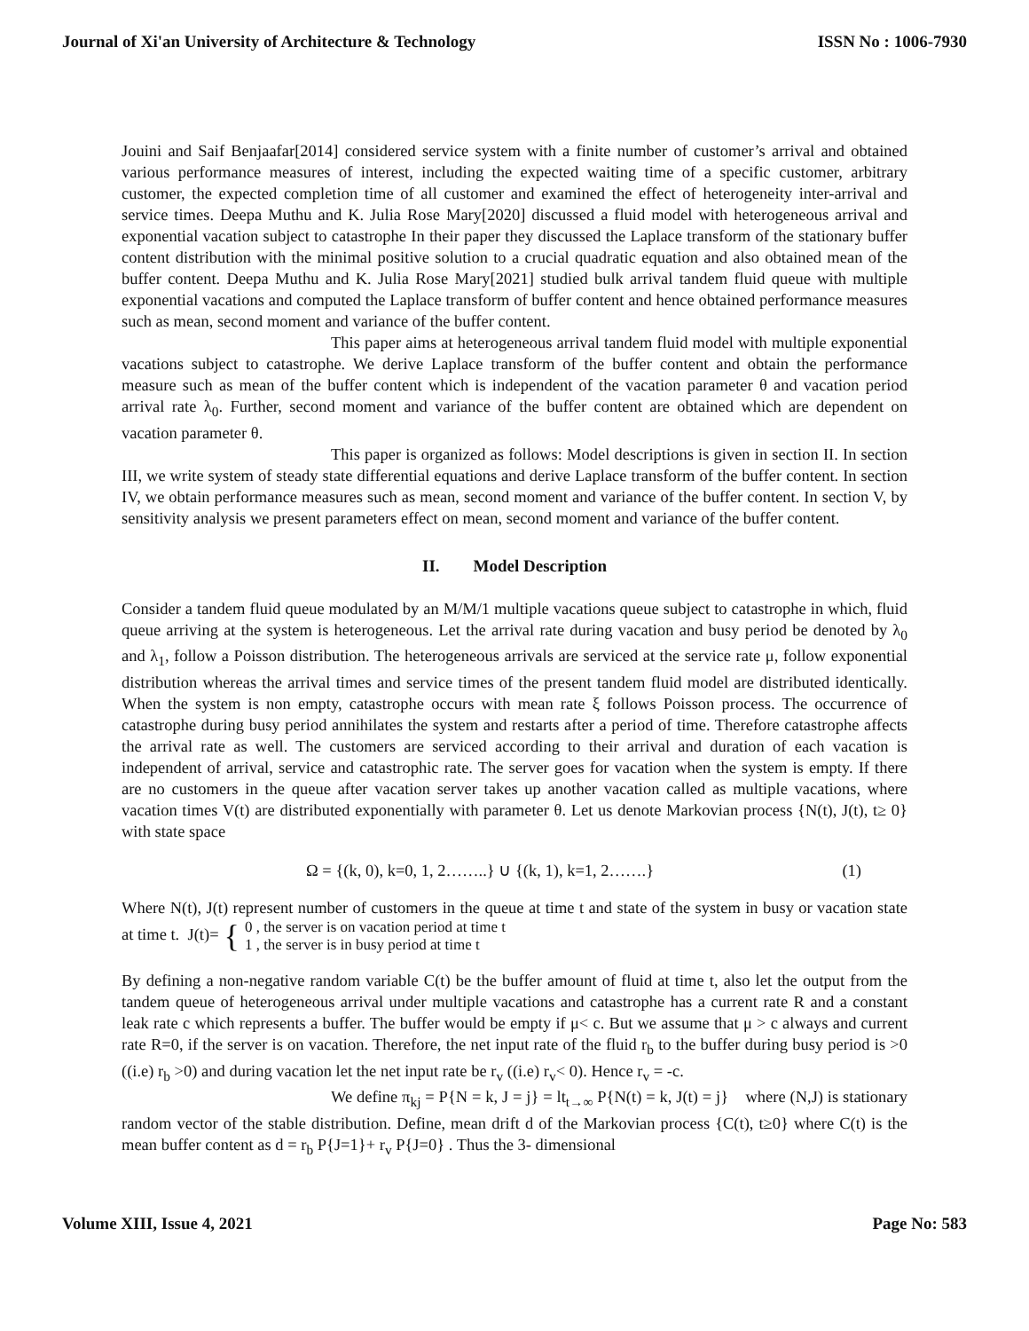Journal of Xi'an University of Architecture & Technology ISSN No : 1006-7930
Jouini and Saif Benjaafar[2014] considered service system with a finite number of customer’s arrival and obtained various performance measures of interest, including the expected waiting time of a specific customer, arbitrary customer, the expected completion time of all customer and examined the effect of heterogeneity inter-arrival and service times. Deepa Muthu and K. Julia Rose Mary[2020] discussed a fluid model with heterogeneous arrival and exponential vacation subject to catastrophe In their paper they discussed the Laplace transform of the stationary buffer content distribution with the minimal positive solution to a crucial quadratic equation and also obtained mean of the buffer content. Deepa Muthu and K. Julia Rose Mary[2021] studied bulk arrival tandem fluid queue with multiple exponential vacations and computed the Laplace transform of buffer content and hence obtained performance measures such as mean, second moment and variance of the buffer content.
This paper aims at heterogeneous arrival tandem fluid model with multiple exponential vacations subject to catastrophe. We derive Laplace transform of the buffer content and obtain the performance measure such as mean of the buffer content which is independent of the vacation parameter θ and vacation period arrival rate λ<sub>0</sub>. Further, second moment and variance of the buffer content are obtained which are dependent on vacation parameter θ.
This paper is organized as follows: Model descriptions is given in section II. In section III, we write system of steady state differential equations and derive Laplace transform of the buffer content. In section IV, we obtain performance measures such as mean, second moment and variance of the buffer content. In section V, by sensitivity analysis we present parameters effect on mean, second moment and variance of the buffer content.
II. Model Description
Consider a tandem fluid queue modulated by an M/M/1 multiple vacations queue subject to catastrophe in which, fluid queue arriving at the system is heterogeneous. Let the arrival rate during vacation and busy period be denoted by λ<sub>0</sub> and λ<sub>1</sub>, follow a Poisson distribution. The heterogeneous arrivals are serviced at the service rate μ, follow exponential distribution whereas the arrival times and service times of the present tandem fluid model are distributed identically. When the system is non empty, catastrophe occurs with mean rate ξ follows Poisson process. The occurrence of catastrophe during busy period annihilates the system and restarts after a period of time. Therefore catastrophe affects the arrival rate as well. The customers are serviced according to their arrival and duration of each vacation is independent of arrival, service and catastrophic rate. The server goes for vacation when the system is empty. If there are no customers in the queue after vacation server takes up another vacation called as multiple vacations, where vacation times V(t) are distributed exponentially with parameter θ. Let us denote Markovian process {N(t), J(t), t≥ 0} with state space
Ω = {(k, 0), k=0, 1, 2……..} ∪ {(k, 1), k=1, 2…….} (1)
Where N(t), J(t) represent number of customers in the queue at time t and state of the system in busy or vacation state at time t. J(t)={ 0 , the server is on vacation period at time t
1 , the server is in busy period at time t
By defining a non-negative random variable C(t) be the buffer amount of fluid at time t, also let the output from the tandem queue of heterogeneous arrival under multiple vacations and catastrophe has a current rate R and a constant leak rate c which represents a buffer. The buffer would be empty if μ< c. But we assume that μ > c always and current rate R=0, if the server is on vacation. Therefore, the net input rate of the fluid r<sub>b</sub> to the buffer during busy period is >0 ((i.e) r<sub>b</sub> >0) and during vacation let the net input rate be r<sub>v</sub> ((i.e) r<sub>v</sub>< 0). Hence r<sub>v</sub> = -c.
We define π<sub>kj</sub> = P{N = k, J = j} = lt<sub>t→∞</sub> P{N(t) = k, J(t) = j} where (N,J) is stationary random vector of the stable distribution. Define, mean drift d of the Markovian process {C(t), t≥0} where C(t) is the mean buffer content as d = r<sub>b</sub> P{J=1}+ r<sub>v</sub> P{J=0} . Thus the 3- dimensional
Volume XIII, Issue 4, 2021 Page No: 583